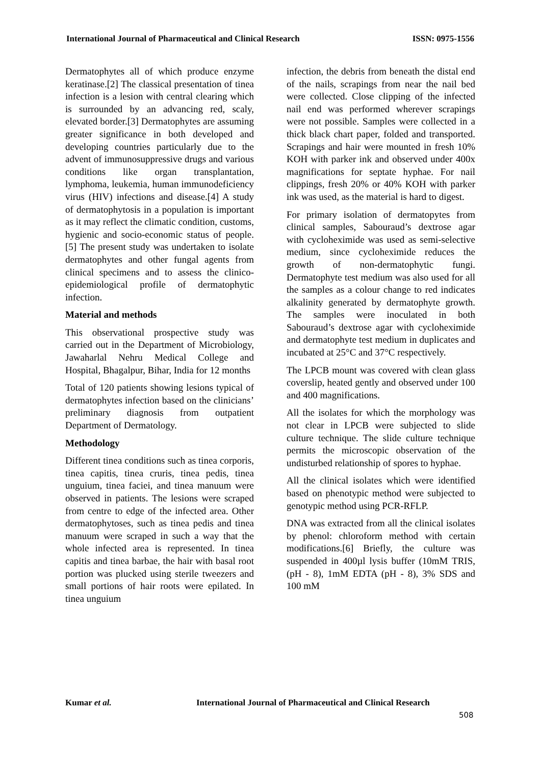International Journal of Pharmaceutical and Clinical Research ISSN: 0975-1556
Dermatophytes all of which produce enzyme keratinase.[2] The classical presentation of tinea infection is a lesion with central clearing which is surrounded by an advancing red, scaly, elevated border.[3] Dermatophytes are assuming greater significance in both developed and developing countries particularly due to the advent of immunosuppressive drugs and various conditions like organ transplantation, lymphoma, leukemia, human immunodeficiency virus (HIV) infections and disease.[4] A study of dermatophytosis in a population is important as it may reflect the climatic condition, customs, hygienic and socio-economic status of people.[5] The present study was undertaken to isolate dermatophytes and other fungal agents from clinical specimens and to assess the clinico- epidemiological profile of dermatophytic infection.
Material and methods
This observational prospective study was carried out in the Department of Microbiology, Jawaharlal Nehru Medical College and Hospital, Bhagalpur, Bihar, India for 12 months
Total of 120 patients showing lesions typical of dermatophytes infection based on the clinicians’ preliminary diagnosis from outpatient Department of Dermatology.
Methodology
Different tinea conditions such as tinea corporis, tinea capitis, tinea cruris, tinea pedis, tinea unguium, tinea faciei, and tinea manuum were observed in patients. The lesions were scraped from centre to edge of the infected area. Other dermatophytoses, such as tinea pedis and tinea manuum were scraped in such a way that the whole infected area is represented. In tinea capitis and tinea barbae, the hair with basal root portion was plucked using sterile tweezers and small portions of hair roots were epilated. In tinea unguium
infection, the debris from beneath the distal end of the nails, scrapings from near the nail bed were collected. Close clipping of the infected nail end was performed wherever scrapings were not possible. Samples were collected in a thick black chart paper, folded and transported. Scrapings and hair were mounted in fresh 10% KOH with parker ink and observed under 400x magnifications for septate hyphae. For nail clippings, fresh 20% or 40% KOH with parker ink was used, as the material is hard to digest.
For primary isolation of dermatopytes from clinical samples, Sabouraud’s dextrose agar with cycloheximide was used as semi-selective medium, since cycloheximide reduces the growth of non-dermatophytic fungi. Dermatophyte test medium was also used for all the samples as a colour change to red indicates alkalinity generated by dermatophyte growth. The samples were inoculated in both Sabouraud’s dextrose agar with cycloheximide and dermatophyte test medium in duplicates and incubated at 25°C and 37°C respectively.
The LPCB mount was covered with clean glass coverslip, heated gently and observed under 100 and 400 magnifications.
All the isolates for which the morphology was not clear in LPCB were subjected to slide culture technique. The slide culture technique permits the microscopic observation of the undisturbed relationship of spores to hyphae.
All the clinical isolates which were identified based on phenotypic method were subjected to genotypic method using PCR-RFLP.
DNA was extracted from all the clinical isolates by phenol: chloroform method with certain modifications.[6] Briefly, the culture was suspended in 400µl lysis buffer (10mM TRIS, (pH - 8), 1mM EDTA (pH - 8), 3% SDS and 100 mM
Kumar et al. International Journal of Pharmaceutical and Clinical Research
508